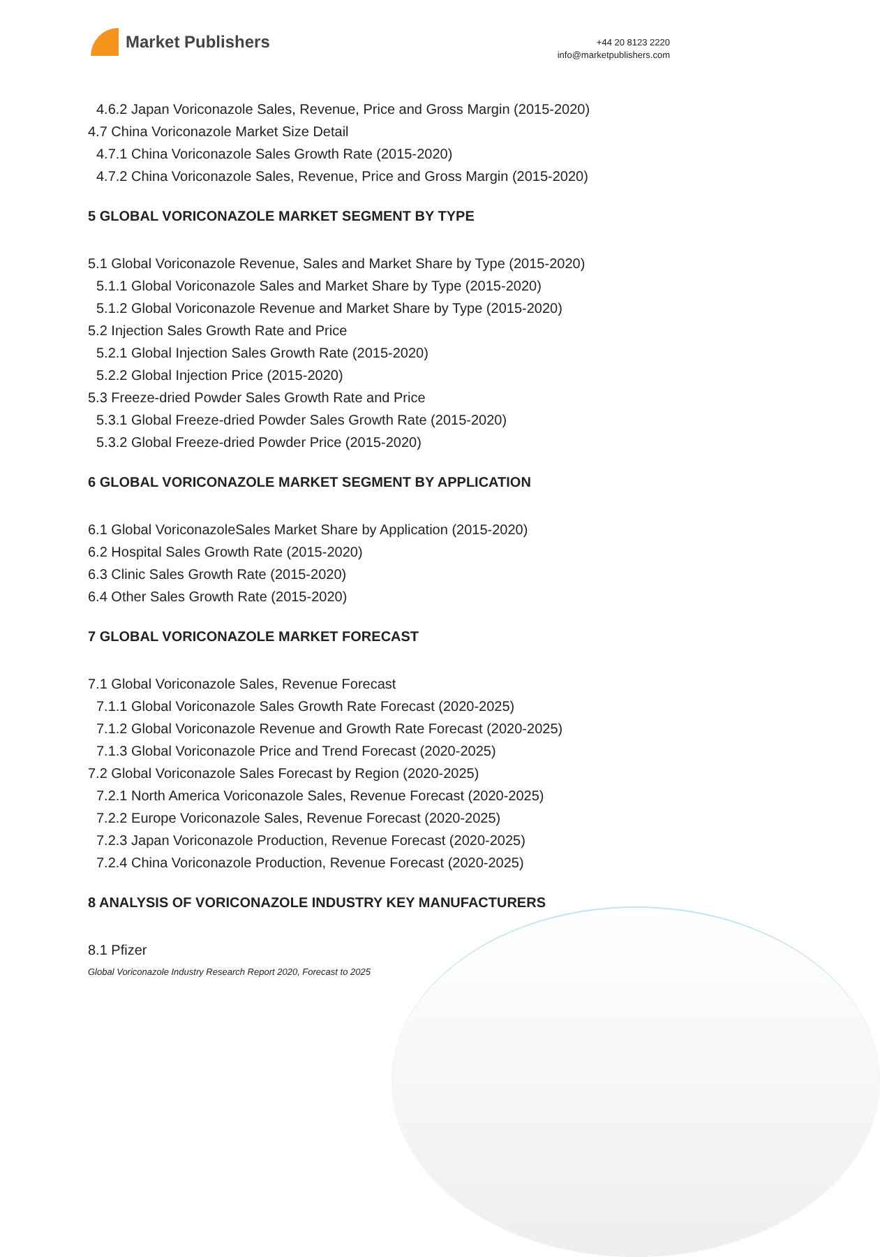Market Publishers
+44 20 8123 2220
info@marketpublishers.com
4.6.2 Japan Voriconazole Sales, Revenue, Price and Gross Margin (2015-2020)
4.7 China Voriconazole Market Size Detail
4.7.1 China Voriconazole Sales Growth Rate (2015-2020)
4.7.2 China Voriconazole Sales, Revenue, Price and Gross Margin (2015-2020)
5 GLOBAL VORICONAZOLE MARKET SEGMENT BY TYPE
5.1 Global Voriconazole Revenue, Sales and Market Share by Type (2015-2020)
5.1.1 Global Voriconazole Sales and Market Share by Type (2015-2020)
5.1.2 Global Voriconazole Revenue and Market Share by Type (2015-2020)
5.2 Injection Sales Growth Rate and Price
5.2.1 Global Injection Sales Growth Rate (2015-2020)
5.2.2 Global Injection Price (2015-2020)
5.3 Freeze-dried Powder Sales Growth Rate and Price
5.3.1 Global Freeze-dried Powder Sales Growth Rate (2015-2020)
5.3.2 Global Freeze-dried Powder Price (2015-2020)
6 GLOBAL VORICONAZOLE MARKET SEGMENT BY APPLICATION
6.1 Global VoriconazoleSales Market Share by Application (2015-2020)
6.2 Hospital Sales Growth Rate (2015-2020)
6.3 Clinic Sales Growth Rate (2015-2020)
6.4 Other Sales Growth Rate (2015-2020)
7 GLOBAL VORICONAZOLE MARKET FORECAST
7.1 Global Voriconazole Sales, Revenue Forecast
7.1.1 Global Voriconazole Sales Growth Rate Forecast (2020-2025)
7.1.2 Global Voriconazole Revenue and Growth Rate Forecast (2020-2025)
7.1.3 Global Voriconazole Price and Trend Forecast (2020-2025)
7.2 Global Voriconazole Sales Forecast by Region (2020-2025)
7.2.1 North America Voriconazole Sales, Revenue Forecast (2020-2025)
7.2.2 Europe Voriconazole Sales, Revenue Forecast (2020-2025)
7.2.3 Japan Voriconazole Production, Revenue Forecast (2020-2025)
7.2.4 China Voriconazole Production, Revenue Forecast (2020-2025)
8 ANALYSIS OF VORICONAZOLE INDUSTRY KEY MANUFACTURERS
8.1 Pfizer
Global Voriconazole Industry Research Report 2020, Forecast to 2025